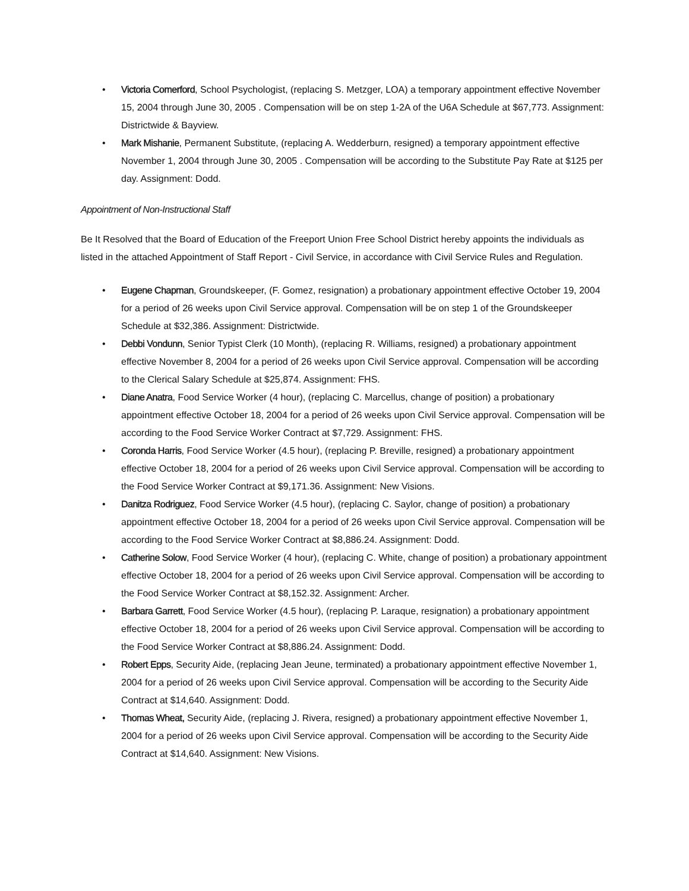• Victoria Comerford, School Psychologist, (replacing S. Metzger, LOA) a temporary appointment effective November 15, 2004 through June 30, 2005 . Compensation will be on step 1-2A of the U6A Schedule at $67,773. Assignment: Districtwide & Bayview.
• Mark Mishanie, Permanent Substitute, (replacing A. Wedderburn, resigned) a temporary appointment effective November 1, 2004 through June 30, 2005 . Compensation will be according to the Substitute Pay Rate at $125 per day. Assignment: Dodd.
Appointment of Non-Instructional Staff
Be It Resolved that the Board of Education of the Freeport Union Free School District hereby appoints the individuals as listed in the attached Appointment of Staff Report - Civil Service, in accordance with Civil Service Rules and Regulation.
• Eugene Chapman, Groundskeeper, (F. Gomez, resignation) a probationary appointment effective October 19, 2004 for a period of 26 weeks upon Civil Service approval. Compensation will be on step 1 of the Groundskeeper Schedule at $32,386. Assignment: Districtwide.
• Debbi Vondunn, Senior Typist Clerk (10 Month), (replacing R. Williams, resigned) a probationary appointment effective November 8, 2004 for a period of 26 weeks upon Civil Service approval. Compensation will be according to the Clerical Salary Schedule at $25,874. Assignment: FHS.
• Diane Anatra, Food Service Worker (4 hour), (replacing C. Marcellus, change of position) a probationary appointment effective October 18, 2004 for a period of 26 weeks upon Civil Service approval. Compensation will be according to the Food Service Worker Contract at $7,729. Assignment: FHS.
• Coronda Harris, Food Service Worker (4.5 hour), (replacing P. Breville, resigned) a probationary appointment effective October 18, 2004 for a period of 26 weeks upon Civil Service approval. Compensation will be according to the Food Service Worker Contract at $9,171.36. Assignment: New Visions.
• Danitza Rodriguez, Food Service Worker (4.5 hour), (replacing C. Saylor, change of position) a probationary appointment effective October 18, 2004 for a period of 26 weeks upon Civil Service approval. Compensation will be according to the Food Service Worker Contract at $8,886.24. Assignment: Dodd.
• Catherine Solow, Food Service Worker (4 hour), (replacing C. White, change of position) a probationary appointment effective October 18, 2004 for a period of 26 weeks upon Civil Service approval. Compensation will be according to the Food Service Worker Contract at $8,152.32. Assignment: Archer.
• Barbara Garrett, Food Service Worker (4.5 hour), (replacing P. Laraque, resignation) a probationary appointment effective October 18, 2004 for a period of 26 weeks upon Civil Service approval. Compensation will be according to the Food Service Worker Contract at $8,886.24. Assignment: Dodd.
• Robert Epps, Security Aide, (replacing Jean Jeune, terminated) a probationary appointment effective November 1, 2004 for a period of 26 weeks upon Civil Service approval. Compensation will be according to the Security Aide Contract at $14,640. Assignment: Dodd.
• Thomas Wheat, Security Aide, (replacing J. Rivera, resigned) a probationary appointment effective November 1, 2004 for a period of 26 weeks upon Civil Service approval. Compensation will be according to the Security Aide Contract at $14,640. Assignment: New Visions.